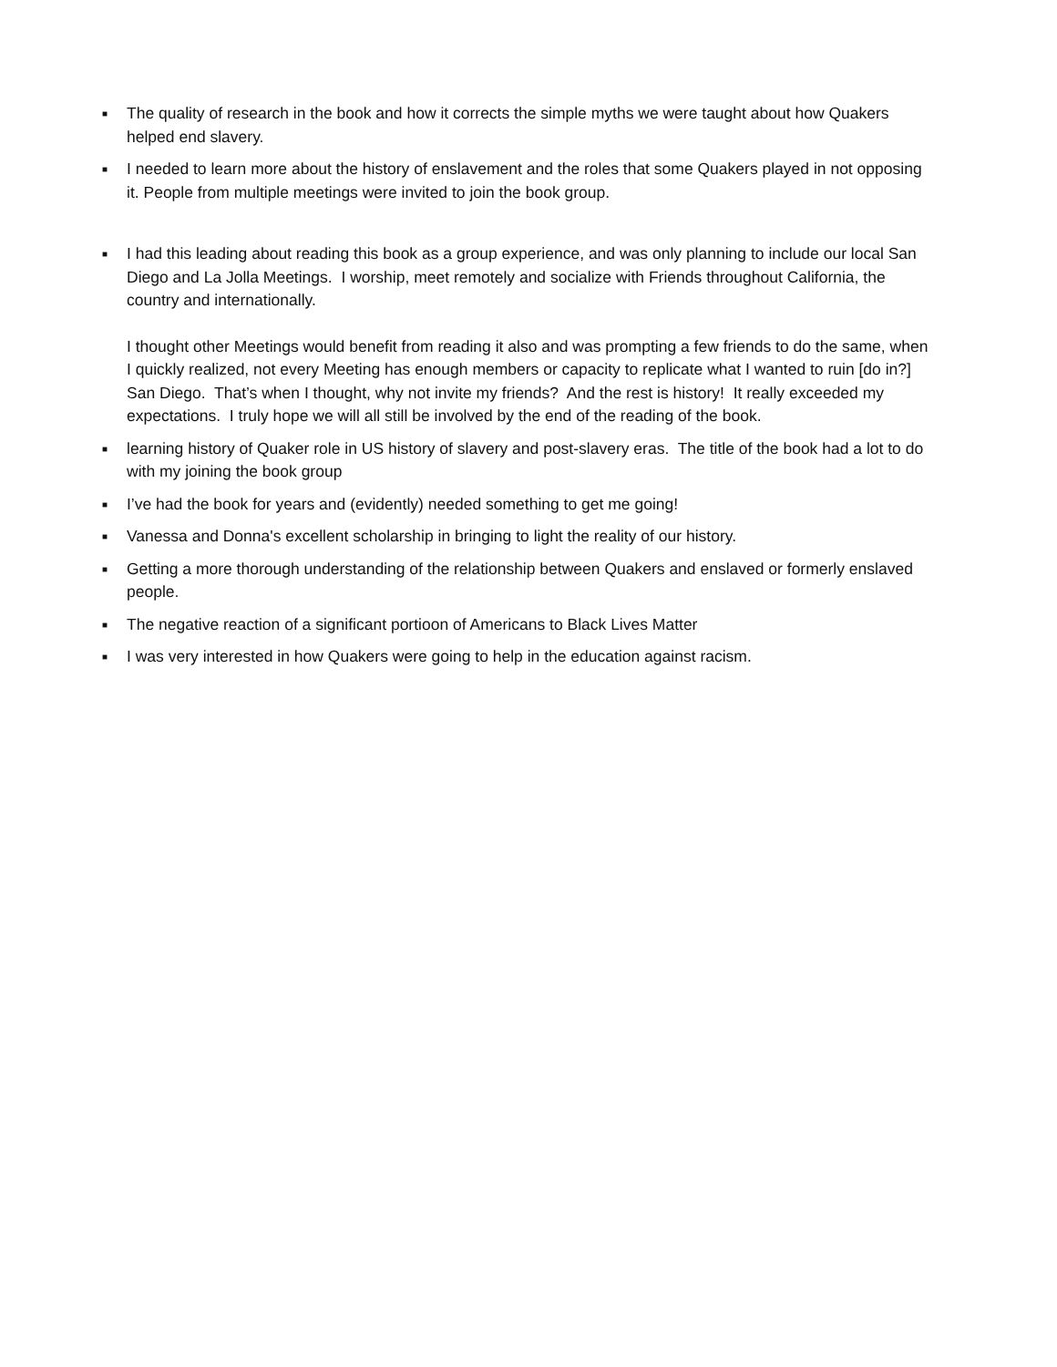■
The quality of research in the book and how it corrects the simple myths we were taught about how Quakers helped end slavery.
■
I needed to learn more about the history of enslavement and the roles that some Quakers played in not opposing it. People from multiple meetings were invited to join the book group.
■
I had this leading about reading this book as a group experience, and was only planning to include our local San Diego and La Jolla Meetings. I worship, meet remotely and socialize with Friends throughout California, the country and internationally.
I thought other Meetings would benefit from reading it also and was prompting a few friends to do the same, when I quickly realized, not every Meeting has enough members or capacity to replicate what I wanted to ruin [do in?] San Diego. That’s when I thought, why not invite my friends? And the rest is history! It really exceeded my expectations. I truly hope we will all still be involved by the end of the reading of the book.
■
learning history of Quaker role in US history of slavery and post-slavery eras. The title of the book had a lot to do with my joining the book group
■
I’ve had the book for years and (evidently) needed something to get me going!
■
Vanessa and Donna's excellent scholarship in bringing to light the reality of our history.
■
Getting a more thorough understanding of the relationship between Quakers and enslaved or formerly enslaved people.
■
The negative reaction of a significant portioon of Americans to Black Lives Matter
■
I was very interested in how Quakers were going to help in the education against racism.